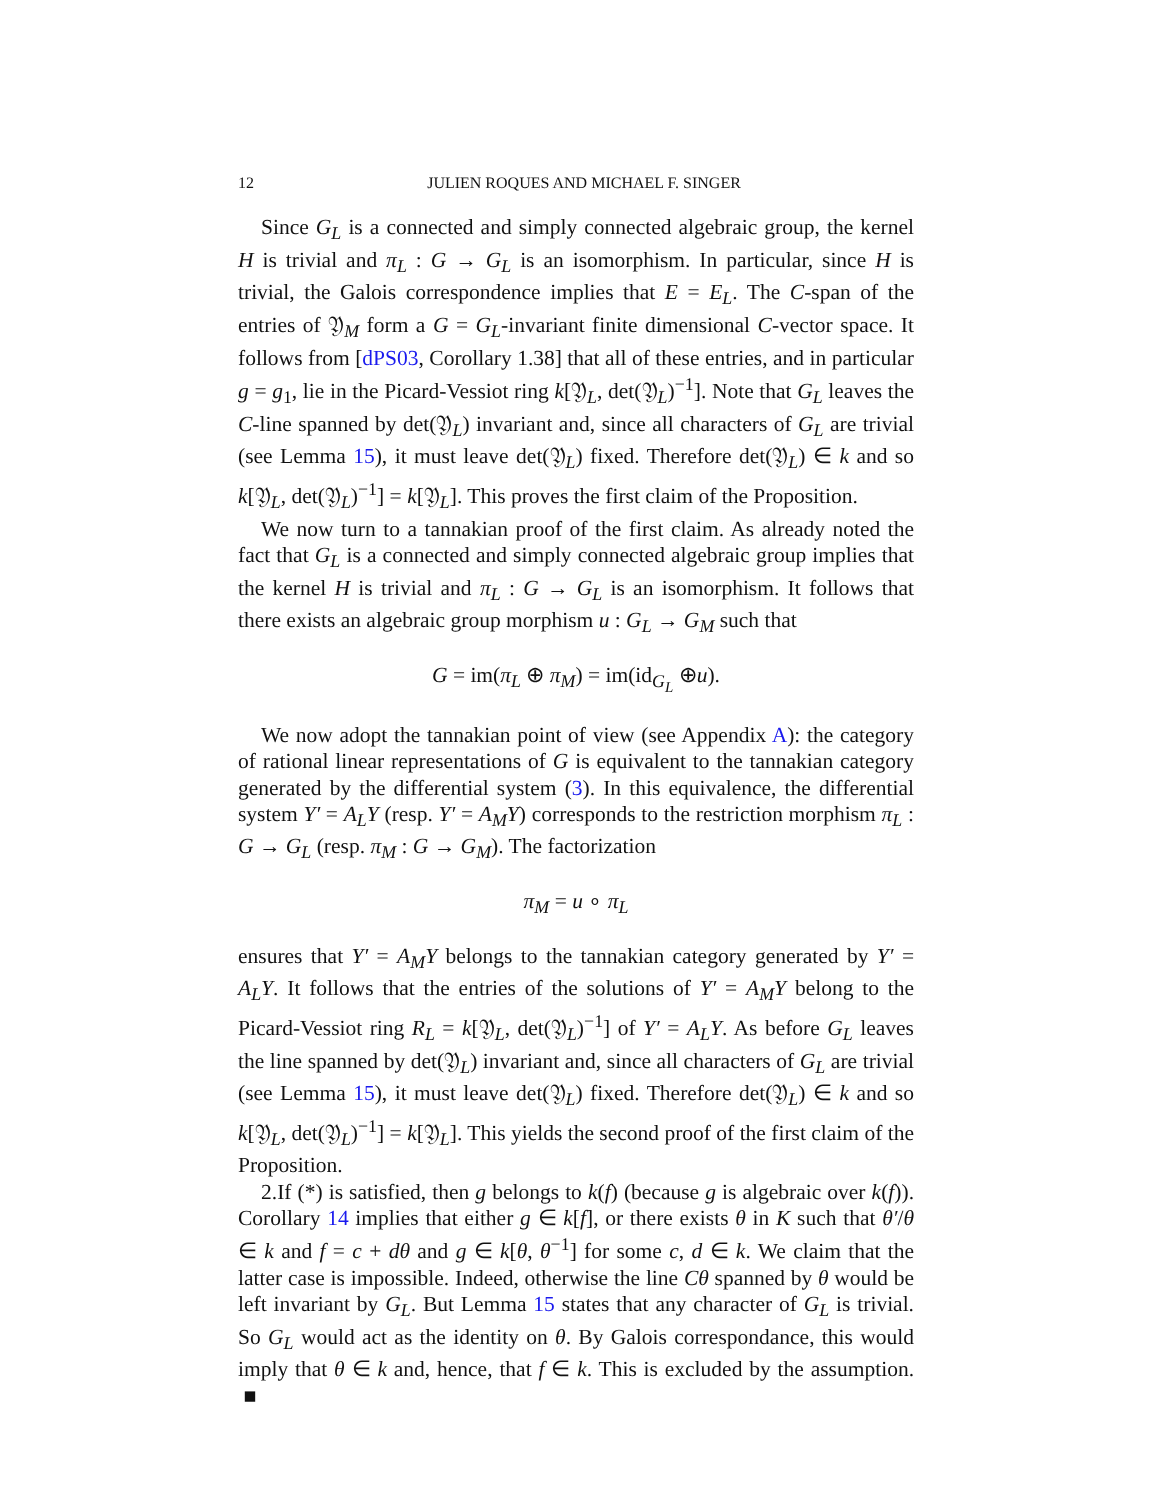12 JULIEN ROQUES AND MICHAEL F. SINGER
Since G<sub>L</sub> is a connected and simply connected algebraic group, the kernel H is trivial and π<sub>L</sub> : G → G<sub>L</sub> is an isomorphism. In particular, since H is trivial, the Galois correspondence implies that E = E<sub>L</sub>. The C-span of the entries of 𝔜<sub>M</sub> form a G = G<sub>L</sub>-invariant finite dimensional C-vector space. It follows from [dPS03, Corollary 1.38] that all of these entries, and in particular g = g<sub>1</sub>, lie in the Picard-Vessiot ring k[𝔜<sub>L</sub>, det(𝔜<sub>L</sub>)<sup>−1</sup>]. Note that G<sub>L</sub> leaves the C-line spanned by det(𝔜<sub>L</sub>) invariant and, since all characters of G<sub>L</sub> are trivial (see Lemma 15), it must leave det(𝔜<sub>L</sub>) fixed. Therefore det(𝔜<sub>L</sub>) ∈ k and so k[𝔜<sub>L</sub>, det(𝔜<sub>L</sub>)<sup>−1</sup>] = k[𝔜<sub>L</sub>]. This proves the first claim of the Proposition.
We now turn to a tannakian proof of the first claim. As already noted the fact that G<sub>L</sub> is a connected and simply connected algebraic group implies that the kernel H is trivial and π<sub>L</sub> : G → G<sub>L</sub> is an isomorphism. It follows that there exists an algebraic group morphism u : G<sub>L</sub> → G<sub>M</sub> such that
G = im(π<sub>L</sub> ⊕ π<sub>M</sub>) = im(id<sub>G<sub>L</sub></sub> ⊕u).
We now adopt the tannakian point of view (see Appendix A): the category of rational linear representations of G is equivalent to the tannakian category generated by the differential system (3). In this equivalence, the differential system Y′ = A<sub>L</sub>Y (resp. Y′ = A<sub>M</sub>Y) corresponds to the restriction morphism π<sub>L</sub> : G → G<sub>L</sub> (resp. π<sub>M</sub> : G → G<sub>M</sub>). The factorization
π<sub>M</sub> = u ∘ π<sub>L</sub>
ensures that Y′ = A<sub>M</sub>Y belongs to the tannakian category generated by Y′ = A<sub>L</sub>Y. It follows that the entries of the solutions of Y′ = A<sub>M</sub>Y belong to the Picard-Vessiot ring R<sub>L</sub> = k[𝔜<sub>L</sub>, det(𝔜<sub>L</sub>)<sup>−1</sup>] of Y′ = A<sub>L</sub>Y. As before G<sub>L</sub> leaves the line spanned by det(𝔜<sub>L</sub>) invariant and, since all characters of G<sub>L</sub> are trivial (see Lemma 15), it must leave det(𝔜<sub>L</sub>) fixed. Therefore det(𝔜<sub>L</sub>) ∈ k and so k[𝔜<sub>L</sub>, det(𝔜<sub>L</sub>)<sup>−1</sup>] = k[𝔜<sub>L</sub>]. This yields the second proof of the first claim of the Proposition.
2.If (*) is satisfied, then g belongs to k(f) (because g is algebraic over k(f)). Corollary 14 implies that either g ∈ k[f], or there exists θ in K such that θ′/θ ∈ k and f = c + dθ and g ∈ k[θ, θ<sup>−1</sup>] for some c, d ∈ k. We claim that the latter case is impossible. Indeed, otherwise the line Cθ spanned by θ would be left invariant by G<sub>L</sub>. But Lemma 15 states that any character of G<sub>L</sub> is trivial. So G<sub>L</sub> would act as the identity on θ. By Galois correspondance, this would imply that θ ∈ k and, hence, that f ∈ k. This is excluded by the assumption. ■